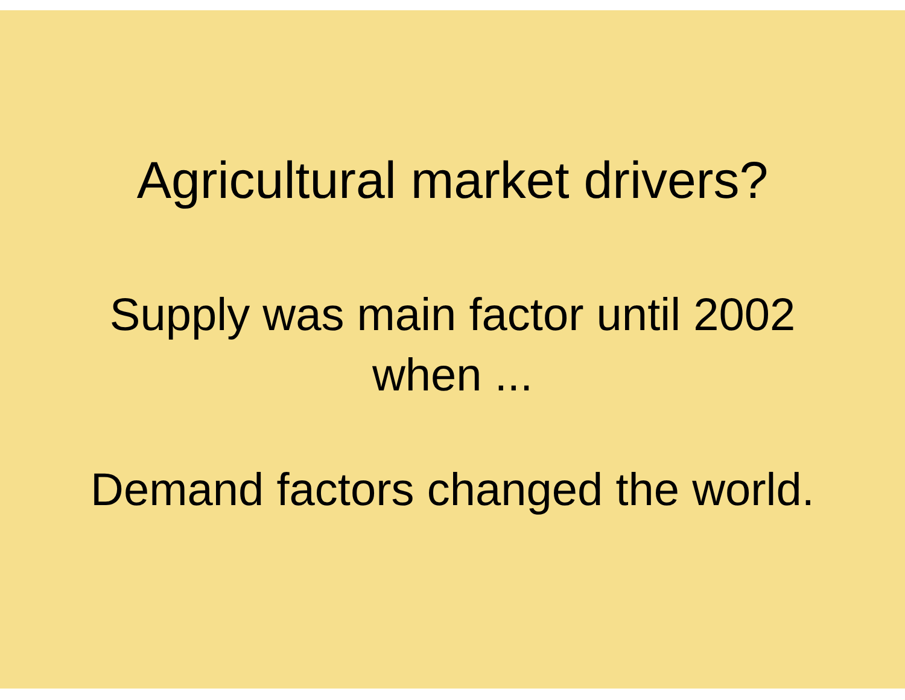Agricultural market drivers?
Supply was main factor until 2002
when ...
Demand factors changed the world.